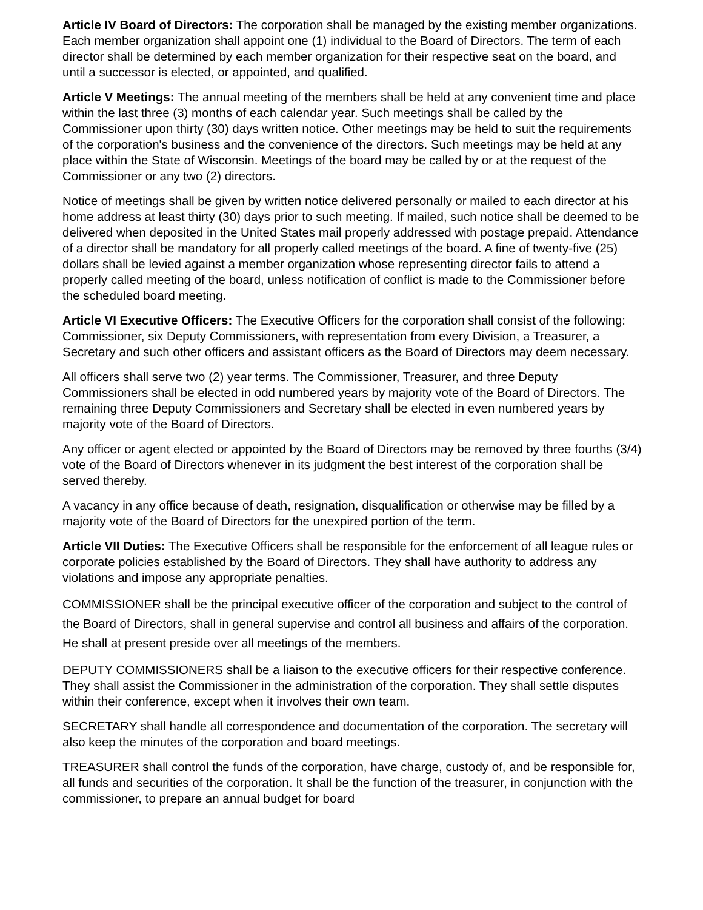Article IV Board of Directors: The corporation shall be managed by the existing member organizations. Each member organization shall appoint one (1) individual to the Board of Directors. The term of each director shall be determined by each member organization for their respective seat on the board, and until a successor is elected, or appointed, and qualified.
Article V Meetings: The annual meeting of the members shall be held at any convenient time and place within the last three (3) months of each calendar year. Such meetings shall be called by the Commissioner upon thirty (30) days written notice. Other meetings may be held to suit the requirements of the corporation's business and the convenience of the directors. Such meetings may be held at any place within the State of Wisconsin. Meetings of the board may be called by or at the request of the Commissioner or any two (2) directors.
Notice of meetings shall be given by written notice delivered personally or mailed to each director at his home address at least thirty (30) days prior to such meeting. If mailed, such notice shall be deemed to be delivered when deposited in the United States mail properly addressed with postage prepaid. Attendance of a director shall be mandatory for all properly called meetings of the board. A fine of twenty-five (25) dollars shall be levied against a member organization whose representing director fails to attend a properly called meeting of the board, unless notification of conflict is made to the Commissioner before the scheduled board meeting.
Article VI Executive Officers: The Executive Officers for the corporation shall consist of the following: Commissioner, six Deputy Commissioners, with representation from every Division, a Treasurer, a Secretary and such other officers and assistant officers as the Board of Directors may deem necessary.
All officers shall serve two (2) year terms. The Commissioner, Treasurer, and three Deputy Commissioners shall be elected in odd numbered years by majority vote of the Board of Directors. The remaining three Deputy Commissioners and Secretary shall be elected in even numbered years by majority vote of the Board of Directors.
Any officer or agent elected or appointed by the Board of Directors may be removed by three fourths (3/4) vote of the Board of Directors whenever in its judgment the best interest of the corporation shall be served thereby.
A vacancy in any office because of death, resignation, disqualification or otherwise may be filled by a majority vote of the Board of Directors for the unexpired portion of the term.
Article VII Duties: The Executive Officers shall be responsible for the enforcement of all league rules or corporate policies established by the Board of Directors. They shall have authority to address any violations and impose any appropriate penalties.
COMMISSIONER shall be the principal executive officer of the corporation and subject to the control of the Board of Directors, shall in general supervise and control all business and affairs of the corporation. He shall at present preside over all meetings of the members.
DEPUTY COMMISSIONERS shall be a liaison to the executive officers for their respective conference. They shall assist the Commissioner in the administration of the corporation. They shall settle disputes within their conference, except when it involves their own team.
SECRETARY shall handle all correspondence and documentation of the corporation. The secretary will also keep the minutes of the corporation and board meetings.
TREASURER shall control the funds of the corporation, have charge, custody of, and be responsible for, all funds and securities of the corporation. It shall be the function of the treasurer, in conjunction with the commissioner, to prepare an annual budget for board